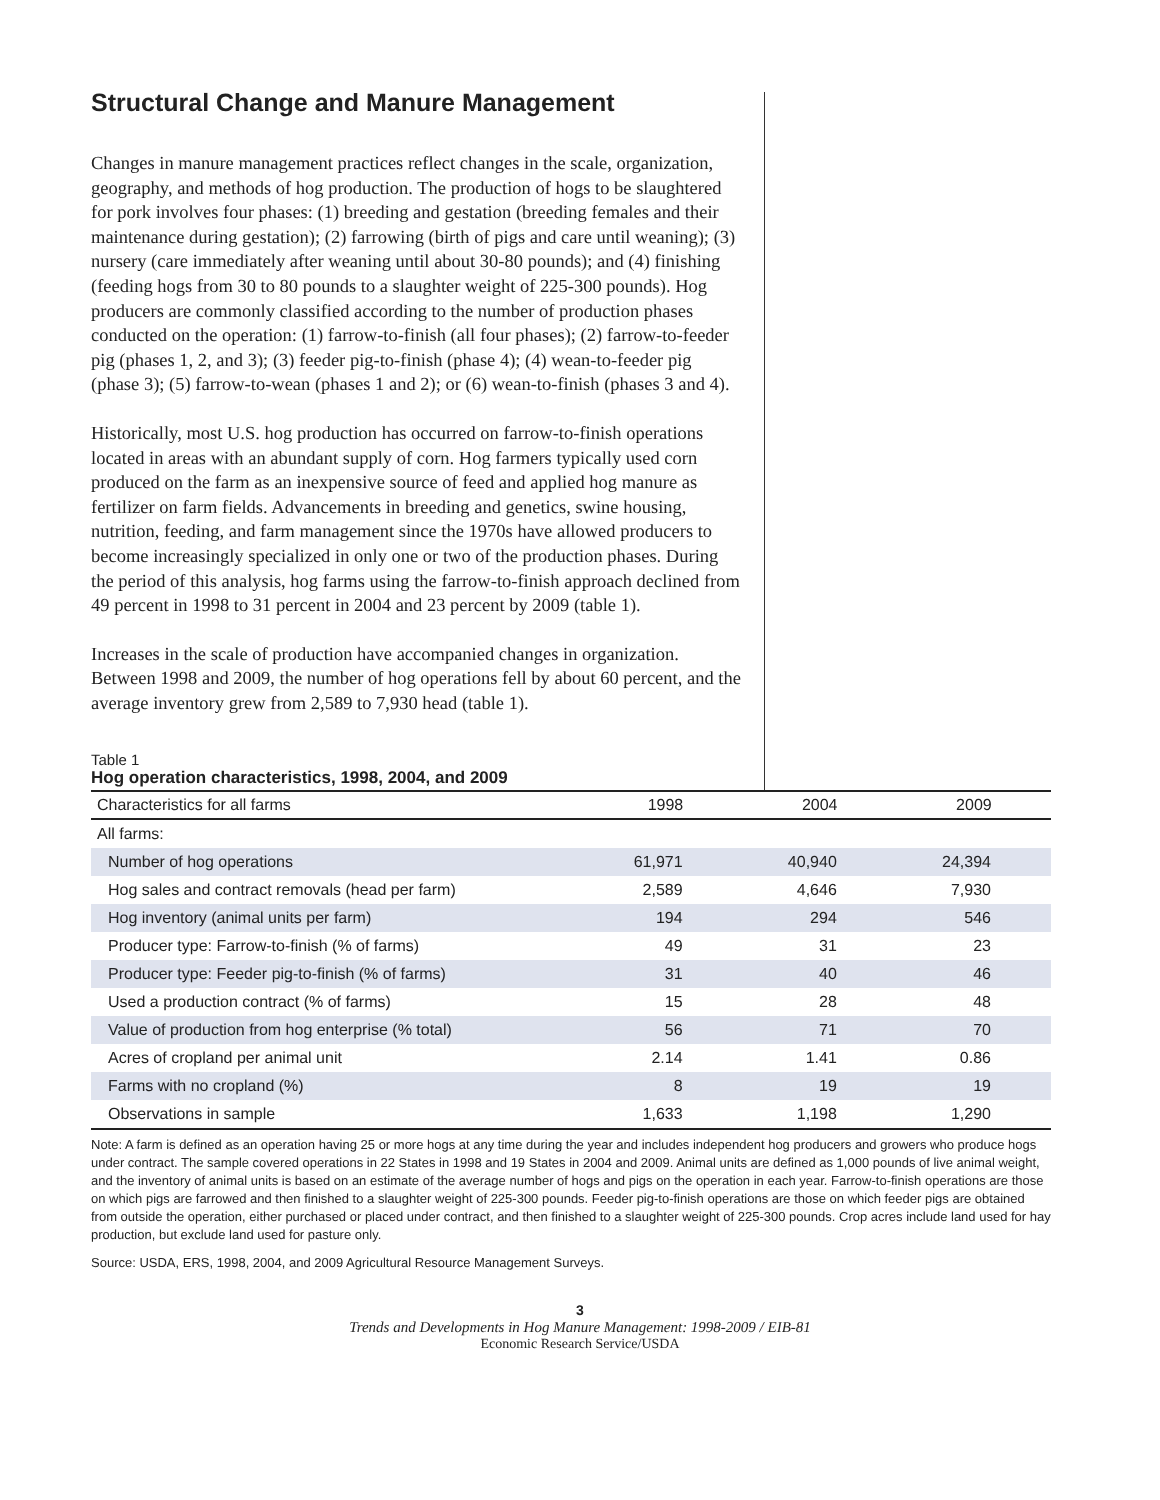Structural Change and Manure Management
Changes in manure management practices reflect changes in the scale, organization, geography, and methods of hog production. The production of hogs to be slaughtered for pork involves four phases: (1) breeding and gestation (breeding females and their maintenance during gestation); (2) farrowing (birth of pigs and care until weaning); (3) nursery (care immediately after weaning until about 30-80 pounds); and (4) finishing (feeding hogs from 30 to 80 pounds to a slaughter weight of 225-300 pounds). Hog producers are commonly classified according to the number of production phases conducted on the operation: (1) farrow-to-finish (all four phases); (2) farrow-to-feeder pig (phases 1, 2, and 3); (3) feeder pig-to-finish (phase 4); (4) wean-to-feeder pig (phase 3); (5) farrow-to-wean (phases 1 and 2); or (6) wean-to-finish (phases 3 and 4).
Historically, most U.S. hog production has occurred on farrow-to-finish operations located in areas with an abundant supply of corn. Hog farmers typically used corn produced on the farm as an inexpensive source of feed and applied hog manure as fertilizer on farm fields. Advancements in breeding and genetics, swine housing, nutrition, feeding, and farm management since the 1970s have allowed producers to become increasingly specialized in only one or two of the production phases. During the period of this analysis, hog farms using the farrow-to-finish approach declined from 49 percent in 1998 to 31 percent in 2004 and 23 percent by 2009 (table 1).
Increases in the scale of production have accompanied changes in organization. Between 1998 and 2009, the number of hog operations fell by about 60 percent, and the average inventory grew from 2,589 to 7,930 head (table 1).
Table 1
Hog operation characteristics, 1998, 2004, and 2009
| Characteristics for all farms | 1998 | 2004 | 2009 |
| --- | --- | --- | --- |
| All farms: | | | |
| Number of hog operations | 61,971 | 40,940 | 24,394 |
| Hog sales and contract removals (head per farm) | 2,589 | 4,646 | 7,930 |
| Hog inventory (animal units per farm) | 194 | 294 | 546 |
| Producer type: Farrow-to-finish (% of farms) | 49 | 31 | 23 |
| Producer type: Feeder pig-to-finish (% of farms) | 31 | 40 | 46 |
| Used a production contract (% of farms) | 15 | 28 | 48 |
| Value of production from hog enterprise (% total) | 56 | 71 | 70 |
| Acres of cropland per animal unit | 2.14 | 1.41 | 0.86 |
| Farms with no cropland (%) | 8 | 19 | 19 |
| Observations in sample | 1,633 | 1,198 | 1,290 |
Note: A farm is defined as an operation having 25 or more hogs at any time during the year and includes independent hog producers and growers who produce hogs under contract. The sample covered operations in 22 States in 1998 and 19 States in 2004 and 2009. Animal units are defined as 1,000 pounds of live animal weight, and the inventory of animal units is based on an estimate of the average number of hogs and pigs on the operation in each year. Farrow-to-finish operations are those on which pigs are farrowed and then finished to a slaughter weight of 225-300 pounds. Feeder pig-to-finish operations are those on which feeder pigs are obtained from outside the operation, either purchased or placed under contract, and then finished to a slaughter weight of 225-300 pounds. Crop acres include land used for hay production, but exclude land used for pasture only.
Source: USDA, ERS, 1998, 2004, and 2009 Agricultural Resource Management Surveys.
3
Trends and Developments in Hog Manure Management: 1998-2009 / EIB-81
Economic Research Service/USDA